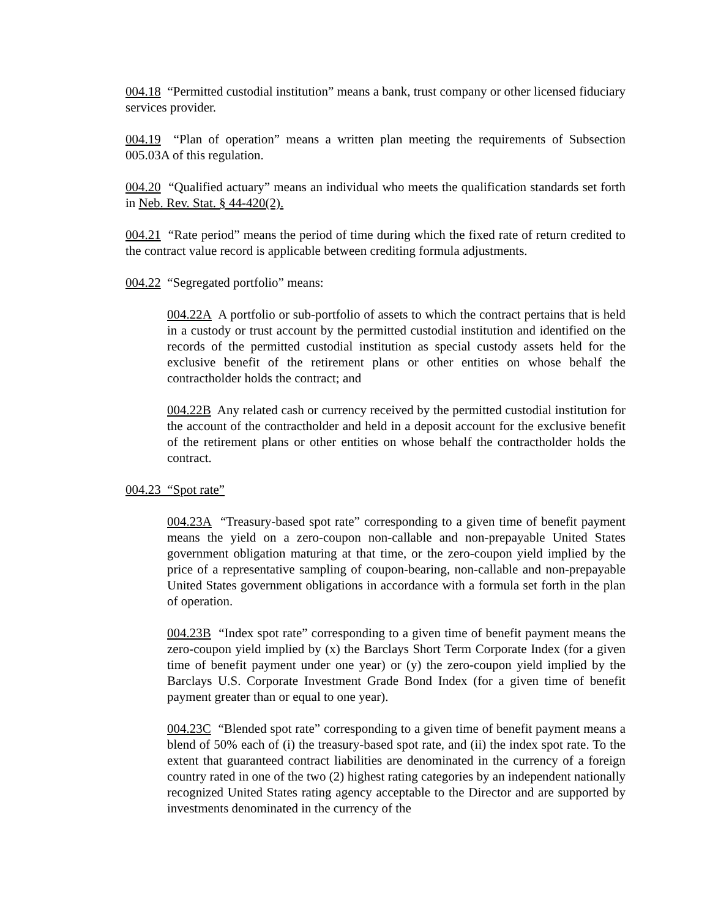004.18 “Permitted custodial institution” means a bank, trust company or other licensed fiduciary services provider.
004.19 “Plan of operation” means a written plan meeting the requirements of Subsection 005.03A of this regulation.
004.20 “Qualified actuary” means an individual who meets the qualification standards set forth in Neb. Rev. Stat. § 44-420(2).
004.21 “Rate period” means the period of time during which the fixed rate of return credited to the contract value record is applicable between crediting formula adjustments.
004.22 “Segregated portfolio” means:
004.22A A portfolio or sub-portfolio of assets to which the contract pertains that is held in a custody or trust account by the permitted custodial institution and identified on the records of the permitted custodial institution as special custody assets held for the exclusive benefit of the retirement plans or other entities on whose behalf the contractholder holds the contract; and
004.22B Any related cash or currency received by the permitted custodial institution for the account of the contractholder and held in a deposit account for the exclusive benefit of the retirement plans or other entities on whose behalf the contractholder holds the contract.
004.23 “Spot rate”
004.23A “Treasury-based spot rate” corresponding to a given time of benefit payment means the yield on a zero-coupon non-callable and non-prepayable United States government obligation maturing at that time, or the zero-coupon yield implied by the price of a representative sampling of coupon-bearing, non-callable and non-prepayable United States government obligations in accordance with a formula set forth in the plan of operation.
004.23B “Index spot rate” corresponding to a given time of benefit payment means the zero-coupon yield implied by (x) the Barclays Short Term Corporate Index (for a given time of benefit payment under one year) or (y) the zero-coupon yield implied by the Barclays U.S. Corporate Investment Grade Bond Index (for a given time of benefit payment greater than or equal to one year).
004.23C “Blended spot rate” corresponding to a given time of benefit payment means a blend of 50% each of (i) the treasury-based spot rate, and (ii) the index spot rate. To the extent that guaranteed contract liabilities are denominated in the currency of a foreign country rated in one of the two (2) highest rating categories by an independent nationally recognized United States rating agency acceptable to the Director and are supported by investments denominated in the currency of the